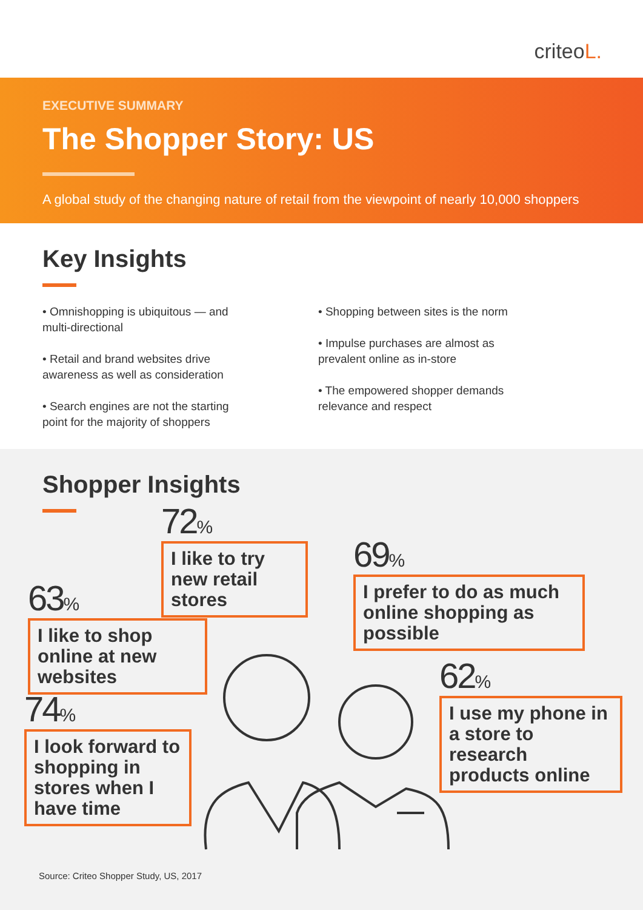criteoL.
EXECUTIVE SUMMARY
The Shopper Story: US
A global study of the changing nature of retail from the viewpoint of nearly 10,000 shoppers
Key Insights
• Omnishopping is ubiquitous — and multi-directional
• Retail and brand websites drive awareness as well as consideration
• Search engines are not the starting point for the majority of shoppers
• Shopping between sites is the norm
• Impulse purchases are almost as prevalent online as in-store
• The empowered shopper demands relevance and respect
Shopper Insights
72%
I like to try new retail stores
69%
I prefer to do as much online shopping as possible
63%
I like to shop online at new websites
62%
I use my phone in a store to research products online
74%
I look forward to shopping in stores when I have time
Source: Criteo Shopper Study, US, 2017